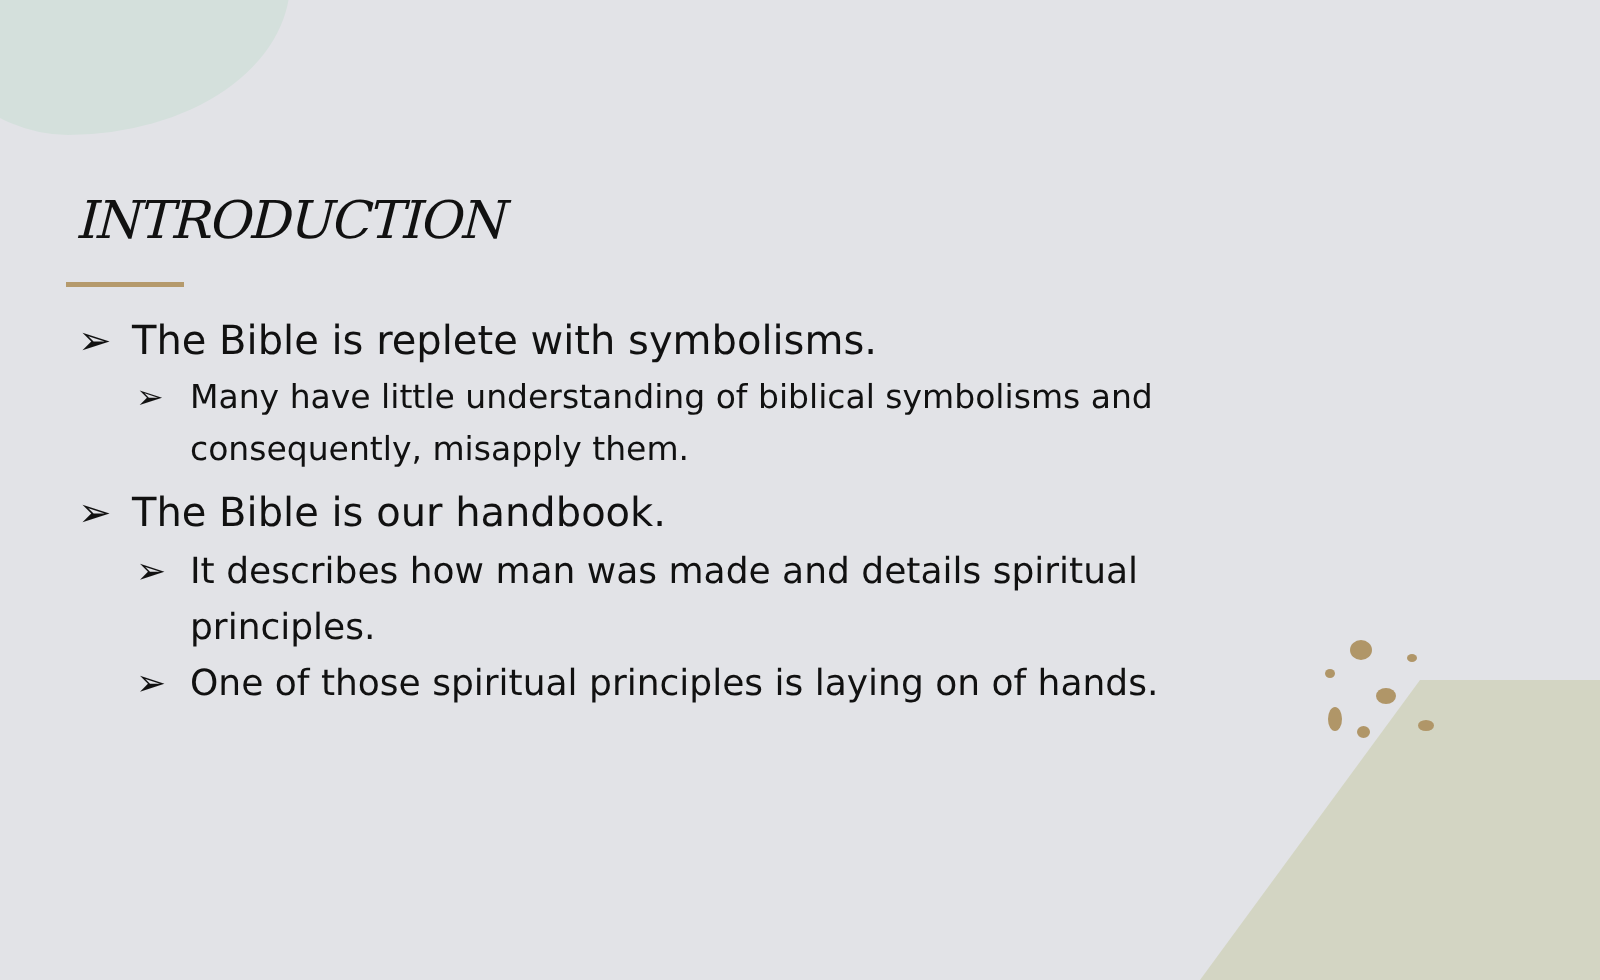INTRODUCTION
➢ The Bible is replete with symbolisms.
➢ Many have little understanding of biblical symbolisms and consequently, misapply them.
➢ The Bible is our handbook.
➢ It describes how man was made and details spiritual principles.
➢ One of those spiritual principles is laying on of hands.